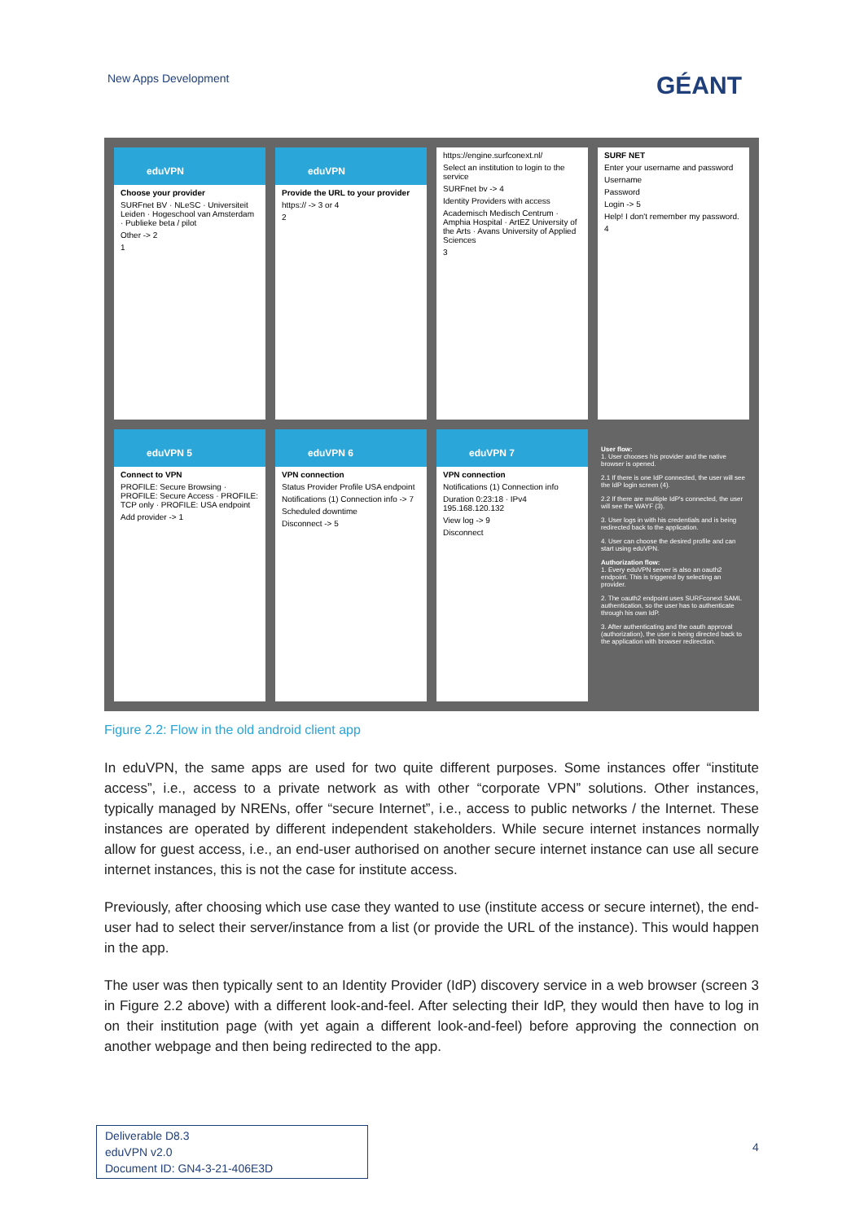New Apps Development GÉANT
eduVPN
Choose your provider
SURFnet BV · NLeSC · Universiteit Leiden · Hogeschool van Amsterdam · Publieke beta / pilot
Other -> 2
1
eduVPN
Provide the URL to your provider
https:// -> 3 or 4
2
https://engine.surfconext.nl/
Select an institution to login to the service
SURFnet bv -> 4
Identity Providers with access
Academisch Medisch Centrum · Amphia Hospital · ArtEZ University of the Arts · Avans University of Applied Sciences
3
SURF NET
Enter your username and password
Username
Password
Login -> 5
Help! I don't remember my password.
4
eduVPN 5
Connect to VPN
PROFILE: Secure Browsing · PROFILE: Secure Access · PROFILE: TCP only · PROFILE: USA endpoint
Add provider -> 1
eduVPN 6
VPN connection
Status Provider Profile USA endpoint
Notifications (1) Connection info -> 7
Scheduled downtime
Disconnect -> 5
eduVPN 7
VPN connection
Notifications (1) Connection info
Duration 0:23:18 · IPv4 195.168.120.132
View log -> 9
Disconnect
User flow:
1. User chooses his provider and the native browser is opened.
2.1 If there is one IdP connected, the user will see the IdP login screen (4).
2.2 If there are multiple IdP's connected, the user will see the WAYF (3).
3. User logs in with his credentials and is being redirected back to the application.
4. User can choose the desired profile and can start using eduVPN.
Authorization flow:
1. Every eduVPN server is also an oauth2 endpoint. This is triggered by selecting an provider.
2. The oauth2 endpoint uses SURFconext SAML authentication, so the user has to authenticate through his own IdP.
3. After authenticating and the oauth approval (authorization), the user is being directed back to the application with browser redirection.
Figure 2.2: Flow in the old android client app
In eduVPN, the same apps are used for two quite different purposes. Some instances offer “institute access”, i.e., access to a private network as with other “corporate VPN” solutions. Other instances, typically managed by NRENs, offer “secure Internet”, i.e., access to public networks / the Internet. These instances are operated by different independent stakeholders. While secure internet instances normally allow for guest access, i.e., an end-user authorised on another secure internet instance can use all secure internet instances, this is not the case for institute access.
Previously, after choosing which use case they wanted to use (institute access or secure internet), the end-user had to select their server/instance from a list (or provide the URL of the instance). This would happen in the app.
The user was then typically sent to an Identity Provider (IdP) discovery service in a web browser (screen 3 in Figure 2.2 above) with a different look-and-feel. After selecting their IdP, they would then have to log in on their institution page (with yet again a different look-and-feel) before approving the connection on another webpage and then being redirected to the app.
Deliverable D8.3
eduVPN v2.0
Document ID: GN4-3-21-406E3D
4